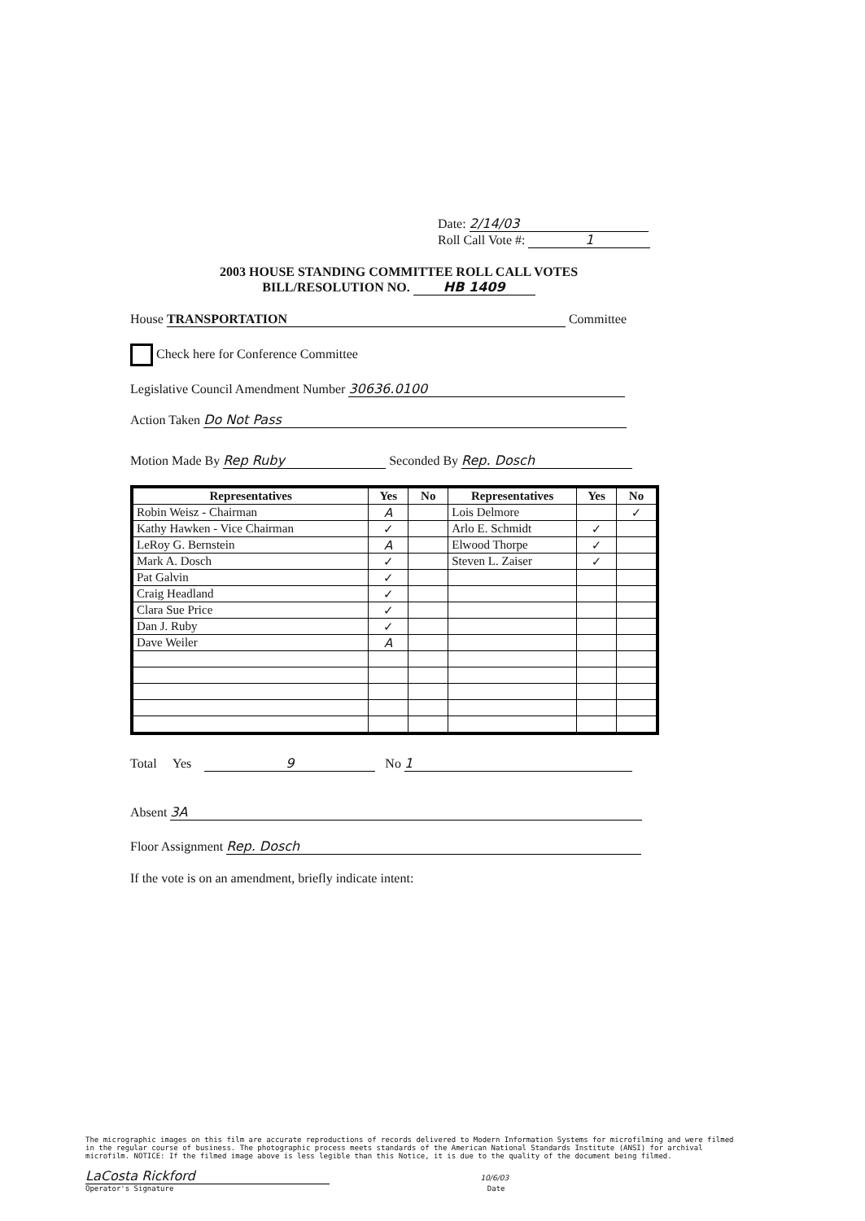Date: 2/14/03
Roll Call Vote #: 1
2003 HOUSE STANDING COMMITTEE ROLL CALL VOTES
BILL/RESOLUTION NO. HB 1409
House TRANSPORTATION Committee
Check here for Conference Committee
Legislative Council Amendment Number 30636.0100
Action Taken Do Not Pass
Motion Made By Rep Ruby Seconded By Rep. Dosch
| Representatives | Yes | No | Representatives | Yes | No |
| --- | --- | --- | --- | --- | --- |
| Robin Weisz - Chairman | A | | Lois Delmore | | ✓ |
| Kathy Hawken - Vice Chairman | ✓ | | Arlo E. Schmidt | ✓ | |
| LeRoy G. Bernstein | A | | Elwood Thorpe | ✓ | |
| Mark A. Dosch | ✓ | | Steven L. Zaiser | ✓ | |
| Pat Galvin | ✓ | | | | |
| Craig Headland | ✓ | | | | |
| Clara Sue Price | ✓ | | | | |
| Dan J. Ruby | ✓ | | | | |
| Dave Weiler | A | | | | |
Total Yes 9 No 1
Absent 3A
Floor Assignment Rep. Dosch
If the vote is on an amendment, briefly indicate intent:
The micrographic images on this film are accurate reproductions of records delivered to Modern Information Systems for microfilming and were filmed in the regular course of business. The photographic process meets standards of the American National Standards Institute (ANSI) for archival microfilm. NOTICE: If the filmed image above is less legible than this Notice, it is due to the quality of the document being filmed.
LaCosta Rickford 10/6/03
Operator's Signature Date